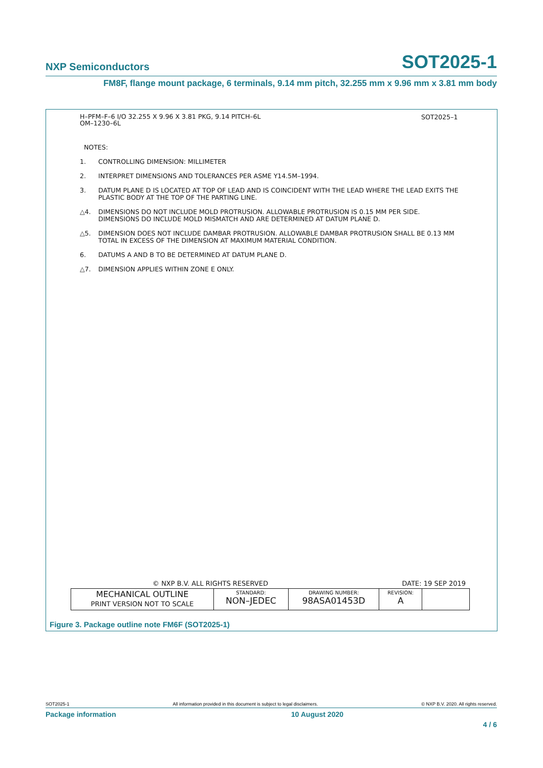NXP Semiconductors SOT2025-1
FM8F, flange mount package, 6 terminals, 9.14 mm pitch, 32.255 mm x 9.96 mm x 3.81 mm body
H–PFM–F–6 I/O 32.255 X 9.96 X 3.81 PKG, 9.14 PITCH–6L
OM–1230–6L
SOT2025–1
NOTES:
1. CONTROLLING DIMENSION: MILLIMETER
2. INTERPRET DIMENSIONS AND TOLERANCES PER ASME Y14.5M–1994.
3. DATUM PLANE D IS LOCATED AT TOP OF LEAD AND IS COINCIDENT WITH THE LEAD WHERE THE LEAD EXITS THE PLASTIC BODY AT THE TOP OF THE PARTING LINE.
△4. DIMENSIONS DO NOT INCLUDE MOLD PROTRUSION. ALLOWABLE PROTRUSION IS 0.15 MM PER SIDE. DIMENSIONS DO INCLUDE MOLD MISMATCH AND ARE DETERMINED AT DATUM PLANE D.
△5. DIMENSION DOES NOT INCLUDE DAMBAR PROTRUSION. ALLOWABLE DAMBAR PROTRUSION SHALL BE 0.13 MM TOTAL IN EXCESS OF THE DIMENSION AT MAXIMUM MATERIAL CONDITION.
6. DATUMS A AND B TO BE DETERMINED AT DATUM PLANE D.
△7. DIMENSION APPLIES WITHIN ZONE E ONLY.
© NXP B.V. ALL RIGHTS RESERVED DATE: 19 SEP 2019
| MECHANICAL OUTLINE PRINT VERSION NOT TO SCALE | STANDARD: NON–JEDEC | DRAWING NUMBER: 98ASA01453D | REVISION: A | |
Figure 3. Package outline note FM6F (SOT2025-1)
SOT2025-1 All information provided in this document is subject to legal disclaimers. © NXP B.V. 2020. All rights reserved.
Package information 10 August 2020
4 / 6